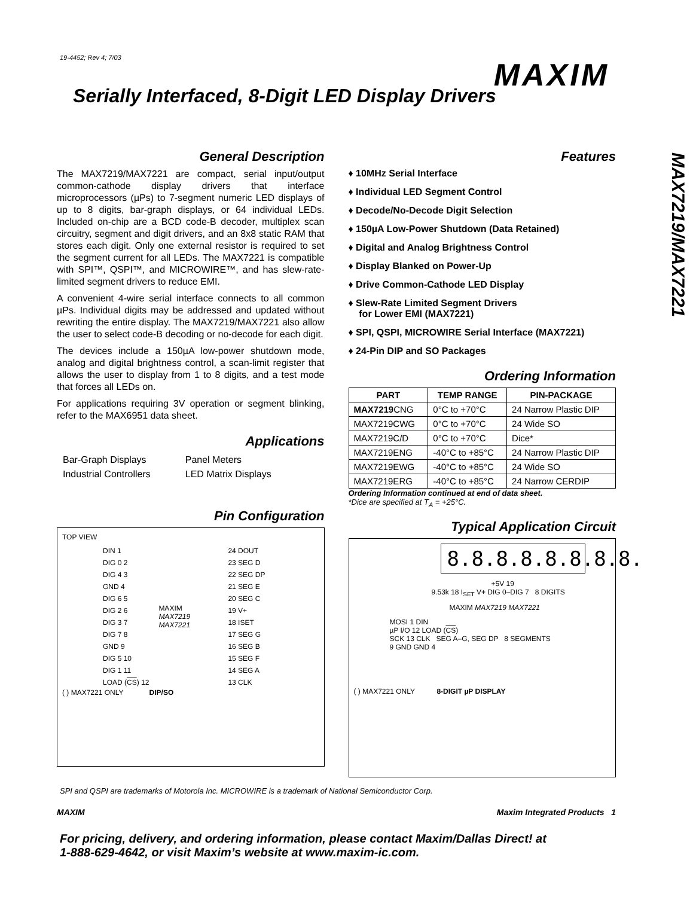19-4452; Rev 4; 7/03
MAXIM
Serially Interfaced, 8-Digit LED Display Drivers
MAX7219/MAX7221
General Description
The MAX7219/MAX7221 are compact, serial input/output common-cathode display drivers that interface microprocessors (µPs) to 7-segment numeric LED displays of up to 8 digits, bar-graph displays, or 64 individual LEDs. Included on-chip are a BCD code-B decoder, multiplex scan circuitry, segment and digit drivers, and an 8x8 static RAM that stores each digit. Only one external resistor is required to set the segment current for all LEDs. The MAX7221 is compatible with SPI™, QSPI™, and MICROWIRE™, and has slew-rate-limited segment drivers to reduce EMI.
A convenient 4-wire serial interface connects to all common µPs. Individual digits may be addressed and updated without rewriting the entire display. The MAX7219/MAX7221 also allow the user to select code-B decoding or no-decode for each digit.
The devices include a 150µA low-power shutdown mode, analog and digital brightness control, a scan-limit register that allows the user to display from 1 to 8 digits, and a test mode that forces all LEDs on.
For applications requiring 3V operation or segment blinking, refer to the MAX6951 data sheet.
Applications
| Bar-Graph Displays | Panel Meters |
| Industrial Controllers | LED Matrix Displays |
Pin Configuration
TOP VIEW
| DIN 1 | MAXIM MAX7219 MAX7221 | 24 DOUT |
| DIG 0 2 | | 23 SEG D |
| DIG 4 3 | | 22 SEG DP |
| GND 4 | | 21 SEG E |
| DIG 6 5 | | 20 SEG C |
| DIG 2 6 | | 19 V+ |
| DIG 3 7 | | 18 ISET |
| DIG 7 8 | | 17 SEG G |
| GND 9 | | 16 SEG B |
| DIG 5 10 | | 15 SEG F |
| DIG 1 11 | | 14 SEG A |
| LOAD ( CS ) 12 | | 13 CLK |
( ) MAX7221 ONLY DIP/SO
Features
♦ 10MHz Serial Interface
♦ Individual LED Segment Control
♦ Decode/No-Decode Digit Selection
♦ 150µA Low-Power Shutdown (Data Retained)
♦ Digital and Analog Brightness Control
♦ Display Blanked on Power-Up
♦ Drive Common-Cathode LED Display
♦ Slew-Rate Limited Segment Drivers
for Lower EMI (MAX7221)
♦ SPI, QSPI, MICROWIRE Serial Interface (MAX7221)
♦ 24-Pin DIP and SO Packages
Ordering Information
| PART | TEMP RANGE | PIN-PACKAGE |
| --- | --- | --- |
| MAX7219 CNG | 0°C to +70°C | 24 Narrow Plastic DIP |
| MAX7219CWG | 0°C to +70°C | 24 Wide SO |
| MAX7219C/D | 0°C to +70°C | Dice* |
| MAX7219ENG | -40°C to +85°C | 24 Narrow Plastic DIP |
| MAX7219EWG | -40°C to +85°C | 24 Wide SO |
| MAX7219ERG | -40°C to +85°C | 24 Narrow CERDIP |
Ordering Information continued at end of data sheet.
*Dice are specified at T<sub>A</sub> = +25°C.
Typical Application Circuit
8.8.8.8.8.8.8.8.
+5V 19
9.53k 18 I<sub>SET</sub> V+ DIG 0–DIG 7 8 DIGITS
MAXIM MAX7219 MAX7221
MOSI 1 DIN
µP I/O 12 LOAD (CS)
SCK 13 CLK SEG A–G, SEG DP 8 SEGMENTS
9 GND GND 4
( ) MAX7221 ONLY 8-DIGIT µP DISPLAY
SPI and QSPI are trademarks of Motorola Inc. MICROWIRE is a trademark of National Semiconductor Corp.
MAXIM Maxim Integrated Products 1
For pricing, delivery, and ordering information, please contact Maxim/Dallas Direct! at
1-888-629-4642, or visit Maxim’s website at www.maxim-ic.com.